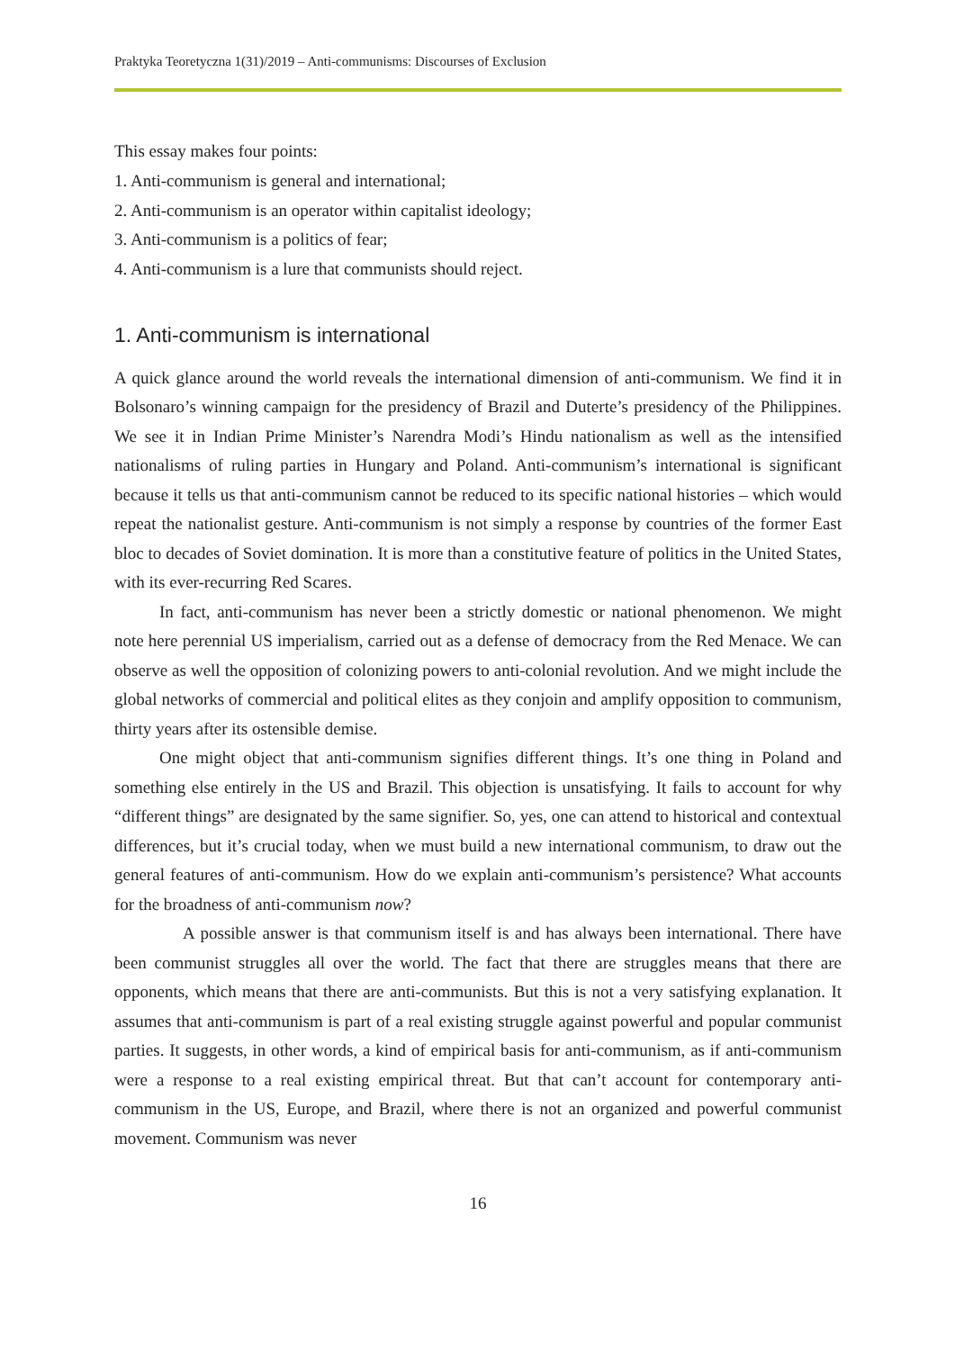Praktyka Teoretyczna 1(31)/2019 – Anti-communisms: Discourses of Exclusion
This essay makes four points:
1. Anti-communism is general and international;
2. Anti-communism is an operator within capitalist ideology;
3. Anti-communism is a politics of fear;
4. Anti-communism is a lure that communists should reject.
1. Anti-communism is international
A quick glance around the world reveals the international dimension of anti-communism. We find it in Bolsonaro’s winning campaign for the presidency of Brazil and Duterte’s presidency of the Philippines. We see it in Indian Prime Minister’s Narendra Modi’s Hindu nationalism as well as the intensified nationalisms of ruling parties in Hungary and Poland. Anti-communism’s international is significant because it tells us that anti-communism cannot be reduced to its specific national histories – which would repeat the nationalist gesture. Anti-communism is not simply a response by countries of the former East bloc to decades of Soviet domination. It is more than a constitutive feature of politics in the United States, with its ever-recurring Red Scares.
In fact, anti-communism has never been a strictly domestic or national phenomenon. We might note here perennial US imperialism, carried out as a defense of democracy from the Red Menace. We can observe as well the opposition of colonizing powers to anti-colonial revolution. And we might include the global networks of commercial and political elites as they conjoin and amplify opposition to communism, thirty years after its ostensible demise.
One might object that anti-communism signifies different things. It’s one thing in Poland and something else entirely in the US and Brazil. This objection is unsatisfying. It fails to account for why “different things” are designated by the same signifier. So, yes, one can attend to historical and contextual differences, but it’s crucial today, when we must build a new international communism, to draw out the general features of anti-communism. How do we explain anti-communism’s persistence? What accounts for the broadness of anti-communism now?
A possible answer is that communism itself is and has always been international. There have been communist struggles all over the world. The fact that there are struggles means that there are opponents, which means that there are anti-communists. But this is not a very satisfying explanation. It assumes that anti-communism is part of a real existing struggle against powerful and popular communist parties. It suggests, in other words, a kind of empirical basis for anti-communism, as if anti-communism were a response to a real existing empirical threat. But that can’t account for contemporary anti-communism in the US, Europe, and Brazil, where there is not an organized and powerful communist movement. Communism was never
16